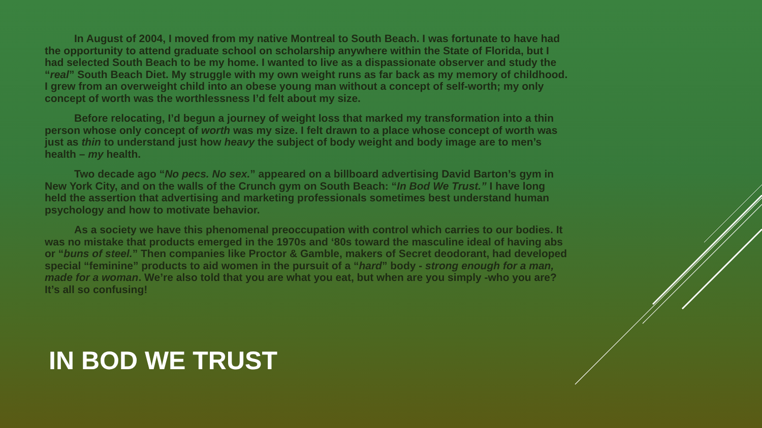In August of 2004, I moved from my native Montreal to South Beach. I was fortunate to have had the opportunity to attend graduate school on scholarship anywhere within the State of Florida, but I had selected South Beach to be my home. I wanted to live as a dispassionate observer and study the “real” South Beach Diet. My struggle with my own weight runs as far back as my memory of childhood. I grew from an overweight child into an obese young man without a concept of self-worth; my only concept of worth was the worthlessness I’d felt about my size.
Before relocating, I’d begun a journey of weight loss that marked my transformation into a thin person whose only concept of worth was my size. I felt drawn to a place whose concept of worth was just as thin to understand just how heavy the subject of body weight and body image are to men’s health – my health.
Two decade ago “No pecs. No sex.” appeared on a billboard advertising David Barton’s gym in New York City, and on the walls of the Crunch gym on South Beach: “In Bod We Trust.” I have long held the assertion that advertising and marketing professionals sometimes best understand human psychology and how to motivate behavior.
As a society we have this phenomenal preoccupation with control which carries to our bodies. It was no mistake that products emerged in the 1970s and ‘80s toward the masculine ideal of having abs or “buns of steel.” Then companies like Proctor & Gamble, makers of Secret deodorant, had developed special “feminine” products to aid women in the pursuit of a “hard” body - strong enough for a man, made for a woman. We’re also told that you are what you eat, but when are you simply -who you are? It’s all so confusing!
IN BOD WE TRUST